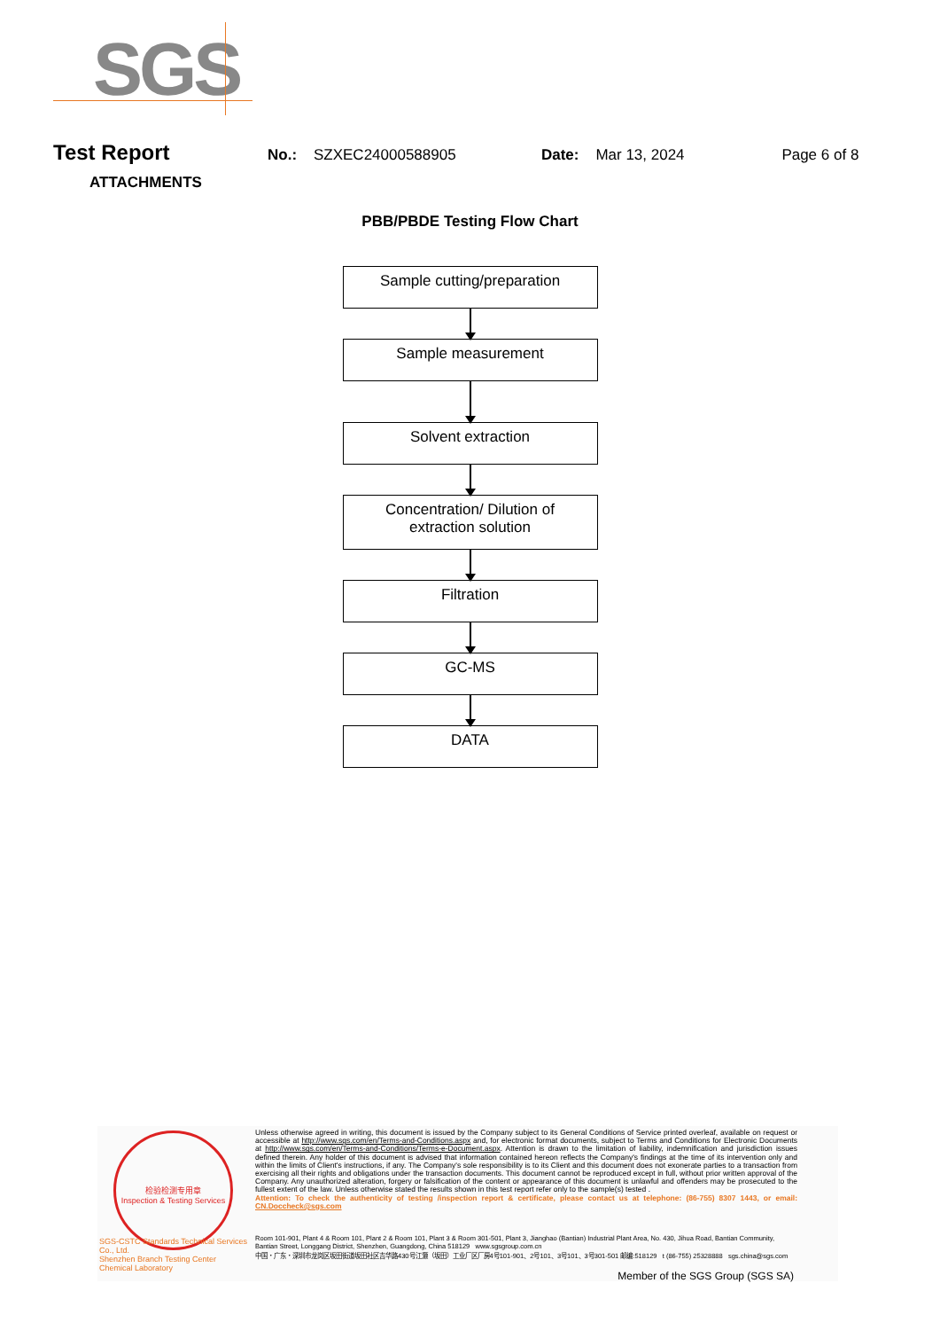SGS
Test Report No.: SZXEC24000588905 Date: Mar 13, 2024 Page 6 of 8
ATTACHMENTS
PBB/PBDE Testing Flow Chart
Sample cutting/preparation
Sample measurement
Solvent extraction
Concentration/ Dilution of
extraction solution
Filtration
GC-MS
DATA
检验检测专用章
Inspection & Testing Services
SGS-CSTC Standards Technical Services Co., Ltd.
Shenzhen Branch Testing Center Chemical Laboratory
Unless otherwise agreed in writing, this document is issued by the Company subject to its General Conditions of Service printed overleaf, available on request or accessible at http://www.sgs.com/en/Terms-and-Conditions.aspx and, for electronic format documents, subject to Terms and Conditions for Electronic Documents at http://www.sgs.com/en/Terms-and-Conditions/Terms-e-Document.aspx. Attention is drawn to the limitation of liability, indemnification and jurisdiction issues defined therein. Any holder of this document is advised that information contained hereon reflects the Company's findings at the time of its intervention only and within the limits of Client's instructions, if any. The Company's sole responsibility is to its Client and this document does not exonerate parties to a transaction from exercising all their rights and obligations under the transaction documents. This document cannot be reproduced except in full, without prior written approval of the Company. Any unauthorized alteration, forgery or falsification of the content or appearance of this document is unlawful and offenders may be prosecuted to the fullest extent of the law. Unless otherwise stated the results shown in this test report refer only to the sample(s) tested .
Attention: To check the authenticity of testing /inspection report & certificate, please contact us at telephone: (86-755) 8307 1443, or email: CN.Doccheck@sgs.com
Room 101-901, Plant 4 & Room 101, Plant 2 & Room 101, Plant 3 & Room 301-501, Plant 3, Jianghao (Bantian) Industrial Plant Area, No. 430, Jihua Road, Bantian Community, Bantian Street, Longgang District, Shenzhen, Guangdong, China 518129 www.sgsgroup.com.cn
中国・广东・深圳市龙岗区坂田街道坂田社区吉华路430号江灏（坂田）工业厂区厂房4号101-901、2号101、3号101、3号301-501 邮编:518129 t (86-755) 25328888 sgs.china@sgs.com
Member of the SGS Group (SGS SA)